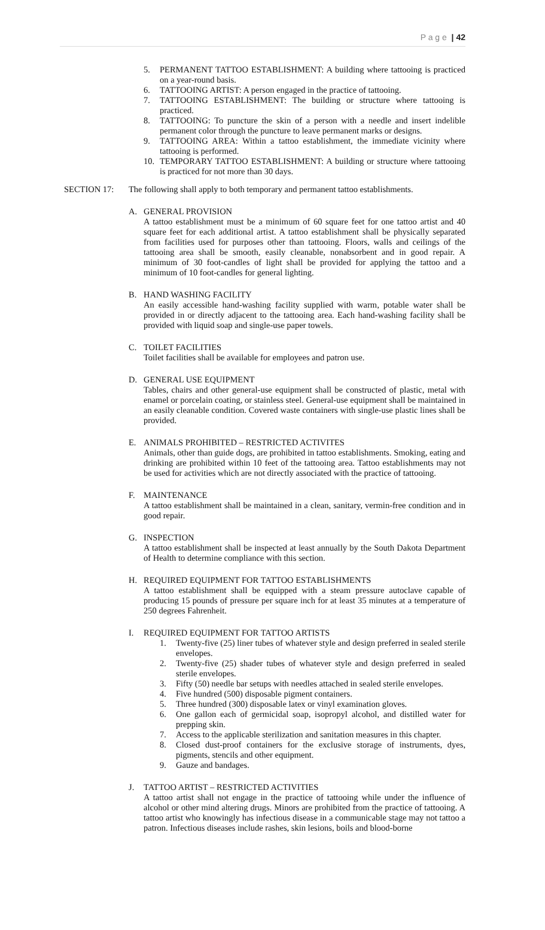P a g e | 42
5. PERMANENT TATTOO ESTABLISHMENT: A building where tattooing is practiced on a year-round basis.
6. TATTOOING ARTIST: A person engaged in the practice of tattooing.
7. TATTOOING ESTABLISHMENT: The building or structure where tattooing is practiced.
8. TATTOOING: To puncture the skin of a person with a needle and insert indelible permanent color through the puncture to leave permanent marks or designs.
9. TATTOOING AREA: Within a tattoo establishment, the immediate vicinity where tattooing is performed.
10. TEMPORARY TATTOO ESTABLISHMENT: A building or structure where tattooing is practiced for not more than 30 days.
SECTION 17: The following shall apply to both temporary and permanent tattoo establishments.
A. GENERAL PROVISION
A tattoo establishment must be a minimum of 60 square feet for one tattoo artist and 40 square feet for each additional artist. A tattoo establishment shall be physically separated from facilities used for purposes other than tattooing. Floors, walls and ceilings of the tattooing area shall be smooth, easily cleanable, nonabsorbent and in good repair. A minimum of 30 foot-candles of light shall be provided for applying the tattoo and a minimum of 10 foot-candles for general lighting.
B. HAND WASHING FACILITY
An easily accessible hand-washing facility supplied with warm, potable water shall be provided in or directly adjacent to the tattooing area. Each hand-washing facility shall be provided with liquid soap and single-use paper towels.
C. TOILET FACILITIES
Toilet facilities shall be available for employees and patron use.
D. GENERAL USE EQUIPMENT
Tables, chairs and other general-use equipment shall be constructed of plastic, metal with enamel or porcelain coating, or stainless steel. General-use equipment shall be maintained in an easily cleanable condition. Covered waste containers with single-use plastic lines shall be provided.
E. ANIMALS PROHIBITED – RESTRICTED ACTIVITES
Animals, other than guide dogs, are prohibited in tattoo establishments. Smoking, eating and drinking are prohibited within 10 feet of the tattooing area. Tattoo establishments may not be used for activities which are not directly associated with the practice of tattooing.
F. MAINTENANCE
A tattoo establishment shall be maintained in a clean, sanitary, vermin-free condition and in good repair.
G. INSPECTION
A tattoo establishment shall be inspected at least annually by the South Dakota Department of Health to determine compliance with this section.
H. REQUIRED EQUIPMENT FOR TATTOO ESTABLISHMENTS
A tattoo establishment shall be equipped with a steam pressure autoclave capable of producing 15 pounds of pressure per square inch for at least 35 minutes at a temperature of 250 degrees Fahrenheit.
I. REQUIRED EQUIPMENT FOR TATTOO ARTISTS
1. Twenty-five (25) liner tubes of whatever style and design preferred in sealed sterile envelopes.
2. Twenty-five (25) shader tubes of whatever style and design preferred in sealed sterile envelopes.
3. Fifty (50) needle bar setups with needles attached in sealed sterile envelopes.
4. Five hundred (500) disposable pigment containers.
5. Three hundred (300) disposable latex or vinyl examination gloves.
6. One gallon each of germicidal soap, isopropyl alcohol, and distilled water for prepping skin.
7. Access to the applicable sterilization and sanitation measures in this chapter.
8. Closed dust-proof containers for the exclusive storage of instruments, dyes, pigments, stencils and other equipment.
9. Gauze and bandages.
J. TATTOO ARTIST – RESTRICTED ACTIVITIES
A tattoo artist shall not engage in the practice of tattooing while under the influence of alcohol or other mind altering drugs. Minors are prohibited from the practice of tattooing. A tattoo artist who knowingly has infectious disease in a communicable stage may not tattoo a patron. Infectious diseases include rashes, skin lesions, boils and blood-borne